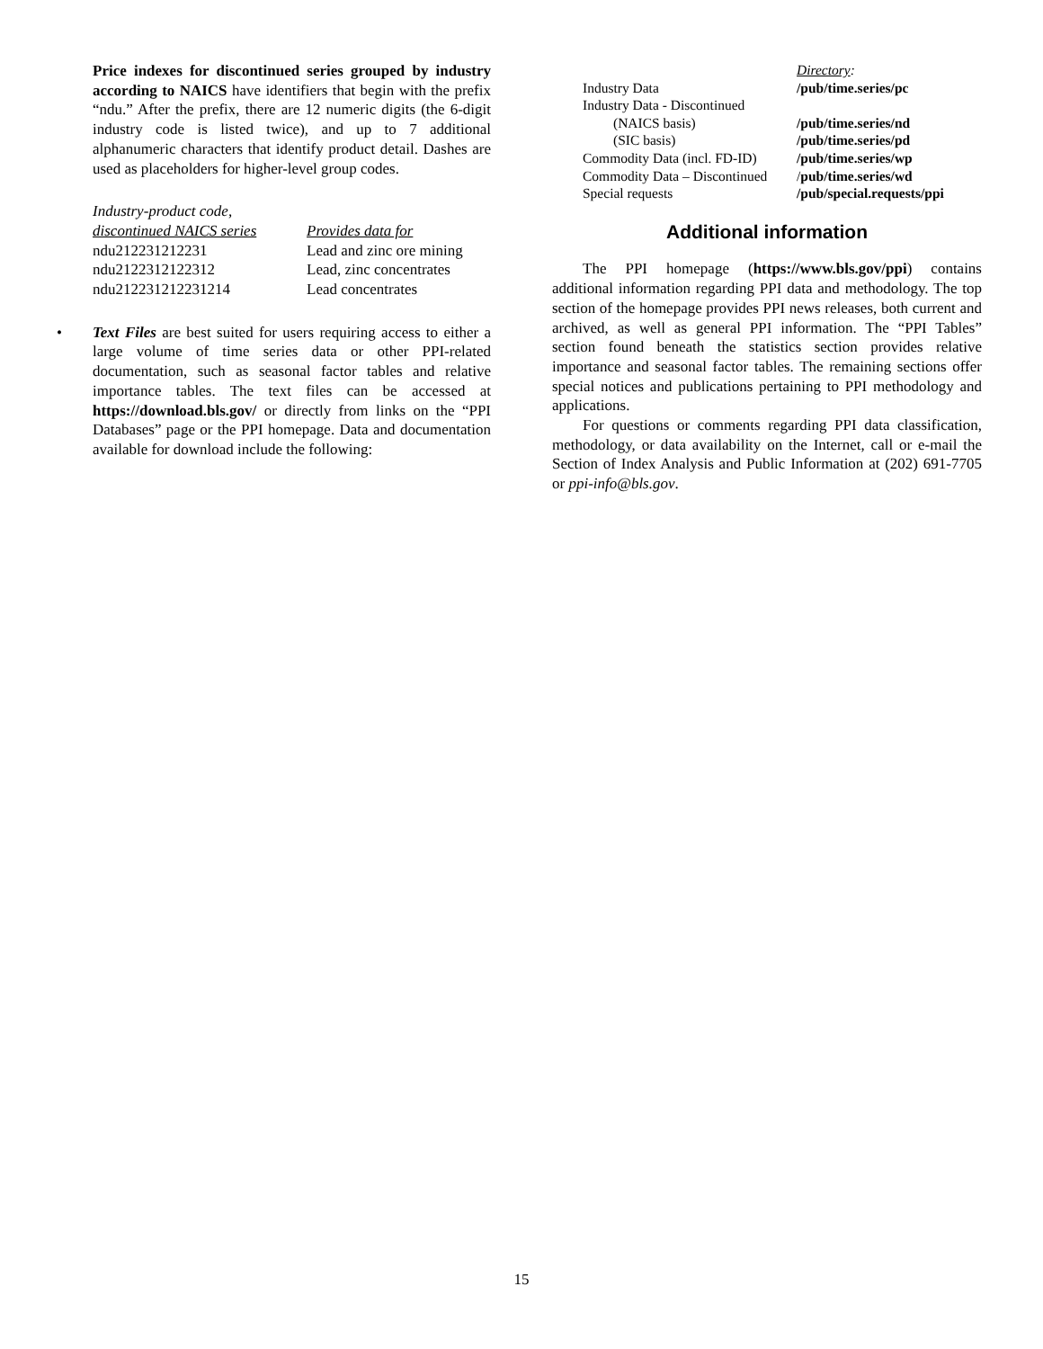Price indexes for discontinued series grouped by industry according to NAICS have identifiers that begin with the prefix “ndu.” After the prefix, there are 12 numeric digits (the 6-digit industry code is listed twice), and up to 7 additional alphanumeric characters that identify product detail. Dashes are used as placeholders for higher-level group codes.
| Industry-product code, discontinued NAICS series | Provides data for |
| ndu212231212231 | Lead and zinc ore mining |
| ndu2122312122312 | Lead, zinc concentrates |
| ndu212231212231214 | Lead concentrates |
• Text Files are best suited for users requiring access to either a large volume of time series data or other PPI-related documentation, such as seasonal factor tables and relative importance tables. The text files can be accessed at https://download.bls.gov/ or directly from links on the “PPI Databases” page or the PPI homepage. Data and documentation available for download include the following:
| | Directory : |
| Industry Data | /pub/time.series/pc |
| Industry Data - Discontinued | |
| (NAICS basis) | /pub/time.series/nd |
| (SIC basis) | /pub/time.series/pd |
| Commodity Data (incl. FD-ID) | /pub/time.series/wp |
| Commodity Data – Discontinued | / pub/time.series/wd |
| Special requests | /pub/special.requests/ppi |
Additional information
The PPI homepage (https://www.bls.gov/ppi) contains additional information regarding PPI data and methodology. The top section of the homepage provides PPI news releases, both current and archived, as well as general PPI information. The “PPI Tables” section found beneath the statistics section provides relative importance and seasonal factor tables. The remaining sections offer special notices and publications pertaining to PPI methodology and applications.
For questions or comments regarding PPI data classification, methodology, or data availability on the Internet, call or e-mail the Section of Index Analysis and Public Information at (202) 691-7705 or ppi-info@bls.gov.
15